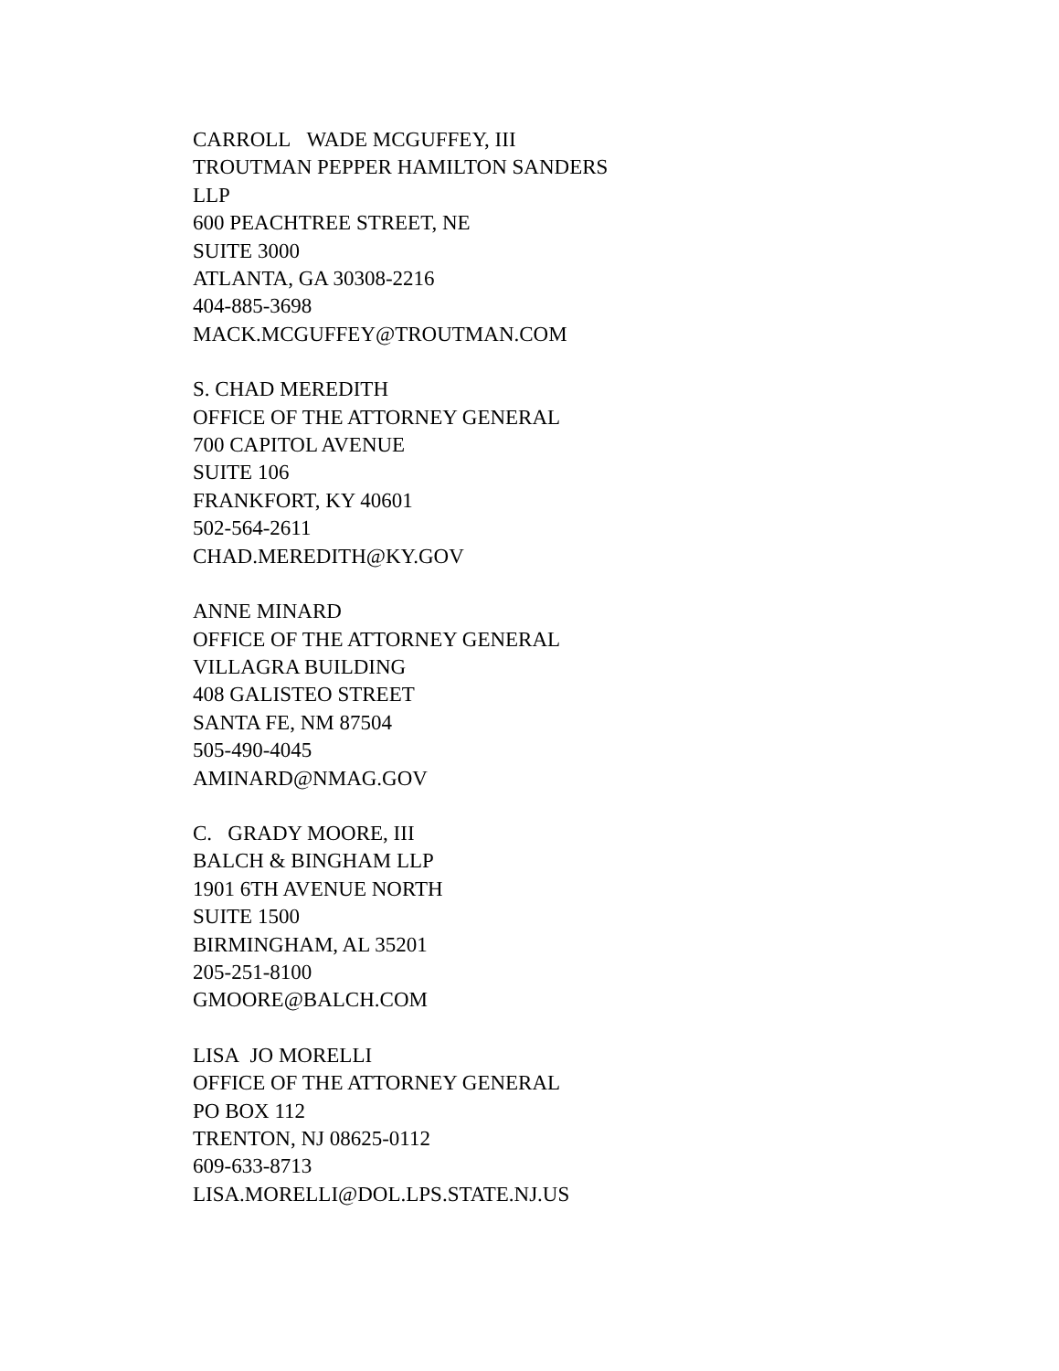CARROLL WADE MCGUFFEY, III
TROUTMAN PEPPER HAMILTON SANDERS
LLP
600 PEACHTREE STREET, NE
SUITE 3000
ATLANTA, GA 30308-2216
404-885-3698
MACK.MCGUFFEY@TROUTMAN.COM
S. CHAD MEREDITH
OFFICE OF THE ATTORNEY GENERAL
700 CAPITOL AVENUE
SUITE 106
FRANKFORT, KY 40601
502-564-2611
CHAD.MEREDITH@KY.GOV
ANNE MINARD
OFFICE OF THE ATTORNEY GENERAL
VILLAGRA BUILDING
408 GALISTEO STREET
SANTA FE, NM 87504
505-490-4045
AMINARD@NMAG.GOV
C. GRADY MOORE, III
BALCH & BINGHAM LLP
1901 6TH AVENUE NORTH
SUITE 1500
BIRMINGHAM, AL 35201
205-251-8100
GMOORE@BALCH.COM
LISA JO MORELLI
OFFICE OF THE ATTORNEY GENERAL
PO BOX 112
TRENTON, NJ 08625-0112
609-633-8713
LISA.MORELLI@DOL.LPS.STATE.NJ.US